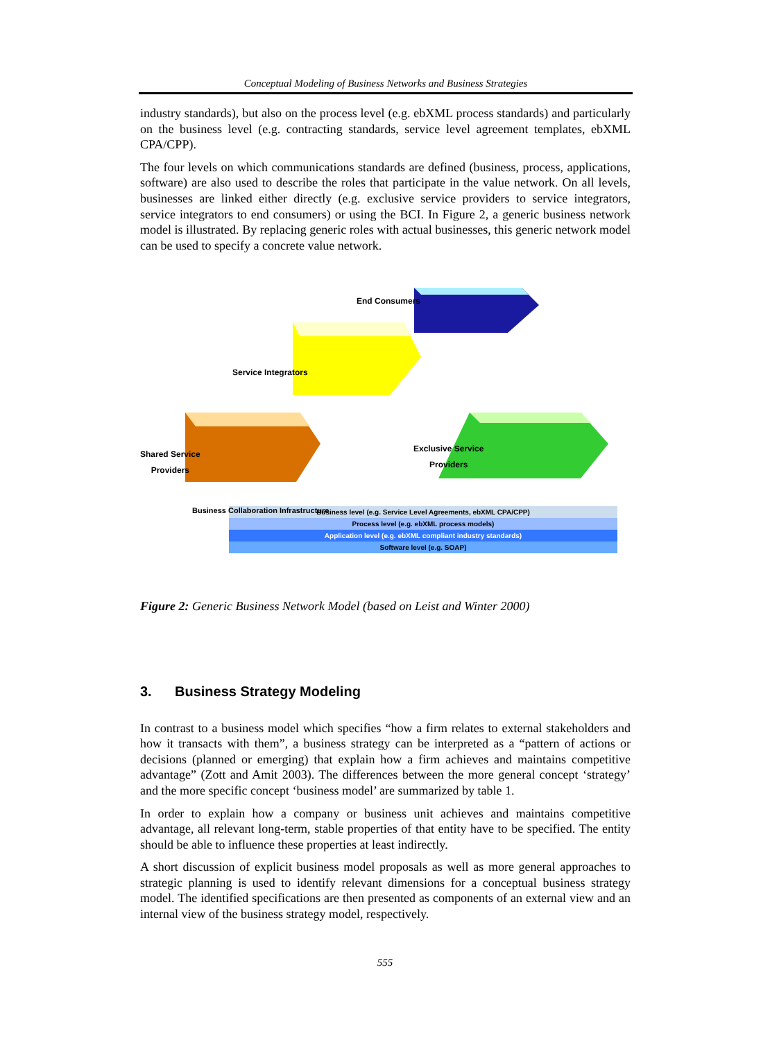Conceptual Modeling of Business Networks and Business Strategies
industry standards), but also on the process level (e.g. ebXML process standards) and particularly on the business level (e.g. contracting standards, service level agreement templates, ebXML CPA/CPP).
The four levels on which communications standards are defined (business, process, applications, software) are also used to describe the roles that participate in the value network. On all levels, businesses are linked either directly (e.g. exclusive service providers to service integrators, service integrators to end consumers) or using the BCI. In Figure 2, a generic business network model is illustrated. By replacing generic roles with actual businesses, this generic network model can be used to specify a concrete value network.
End Consumers
Service Integrators
Shared Service
Providers
Exclusive Service
Providers
Business Collaboration Infrastructure
Business level (e.g. Service Level Agreements, ebXML CPA/CPP)
Process level (e.g. ebXML process models)
Application level (e.g. ebXML compliant industry standards)
Software level (e.g. SOAP)
Figure 2: Generic Business Network Model (based on Leist and Winter 2000)
3. Business Strategy Modeling
In contrast to a business model which specifies “how a firm relates to external stakeholders and how it transacts with them”, a business strategy can be interpreted as a “pattern of actions or decisions (planned or emerging) that explain how a firm achieves and maintains competitive advantage” (Zott and Amit 2003). The differences between the more general concept ‘strategy’ and the more specific concept ‘business model’ are summarized by table 1.
In order to explain how a company or business unit achieves and maintains competitive advantage, all relevant long-term, stable properties of that entity have to be specified. The entity should be able to influence these properties at least indirectly.
A short discussion of explicit business model proposals as well as more general approaches to strategic planning is used to identify relevant dimensions for a conceptual business strategy model. The identified specifications are then presented as components of an external view and an internal view of the business strategy model, respectively.
555